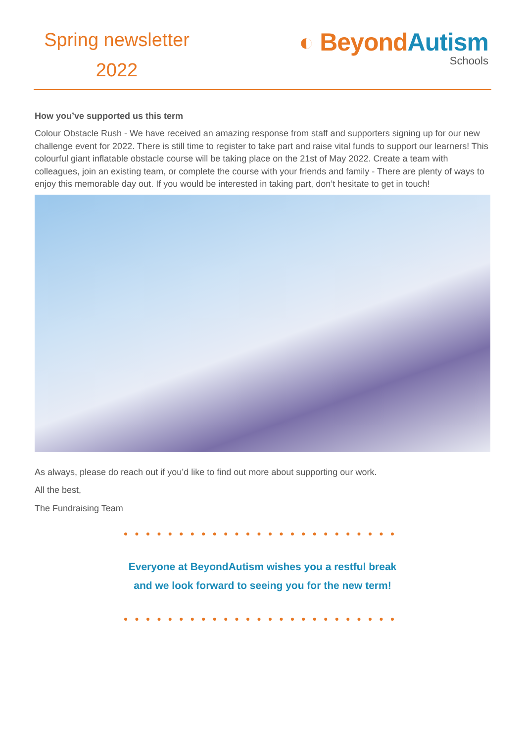Spring newsletter
2022
◐ BeyondAutism
Schools
How you’ve supported us this term
Colour Obstacle Rush - We have received an amazing response from staff and supporters signing up for our new challenge event for 2022. There is still time to register to take part and raise vital funds to support our learners! This colourful giant inflatable obstacle course will be taking place on the 21st of May 2022. Create a team with colleagues, join an existing team, or complete the course with your friends and family - There are plenty of ways to enjoy this memorable day out. If you would be interested in taking part, don’t hesitate to get in touch!
As always, please do reach out if you’d like to find out more about supporting our work.
All the best,
The Fundraising Team
●●●●●●●●●●●●●●●●●●●●●●●●●
Everyone at BeyondAutism wishes you a restful break
and we look forward to seeing you for the new term!
●●●●●●●●●●●●●●●●●●●●●●●●●